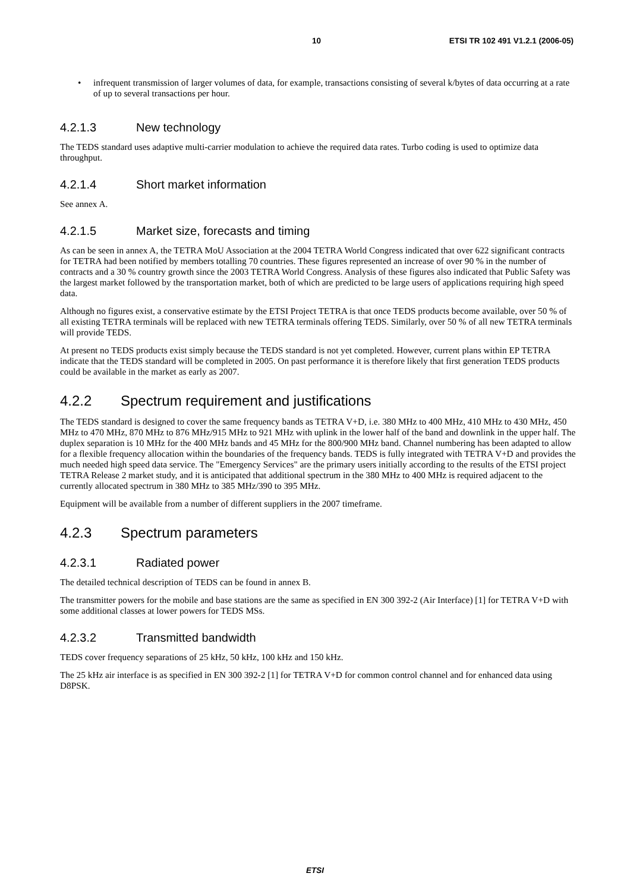10 ETSI TR 102 491 V1.2.1 (2006-05)
• infrequent transmission of larger volumes of data, for example, transactions consisting of several k/bytes of data occurring at a rate of up to several transactions per hour.
4.2.1.3 New technology
The TEDS standard uses adaptive multi-carrier modulation to achieve the required data rates. Turbo coding is used to optimize data throughput.
4.2.1.4 Short market information
See annex A.
4.2.1.5 Market size, forecasts and timing
As can be seen in annex A, the TETRA MoU Association at the 2004 TETRA World Congress indicated that over 622 significant contracts for TETRA had been notified by members totalling 70 countries. These figures represented an increase of over 90 % in the number of contracts and a 30 % country growth since the 2003 TETRA World Congress. Analysis of these figures also indicated that Public Safety was the largest market followed by the transportation market, both of which are predicted to be large users of applications requiring high speed data.
Although no figures exist, a conservative estimate by the ETSI Project TETRA is that once TEDS products become available, over 50 % of all existing TETRA terminals will be replaced with new TETRA terminals offering TEDS. Similarly, over 50 % of all new TETRA terminals will provide TEDS.
At present no TEDS products exist simply because the TEDS standard is not yet completed. However, current plans within EP TETRA indicate that the TEDS standard will be completed in 2005. On past performance it is therefore likely that first generation TEDS products could be available in the market as early as 2007.
4.2.2 Spectrum requirement and justifications
The TEDS standard is designed to cover the same frequency bands as TETRA V+D, i.e. 380 MHz to 400 MHz, 410 MHz to 430 MHz, 450 MHz to 470 MHz, 870 MHz to 876 MHz/915 MHz to 921 MHz with uplink in the lower half of the band and downlink in the upper half. The duplex separation is 10 MHz for the 400 MHz bands and 45 MHz for the 800/900 MHz band. Channel numbering has been adapted to allow for a flexible frequency allocation within the boundaries of the frequency bands. TEDS is fully integrated with TETRA V+D and provides the much needed high speed data service. The "Emergency Services" are the primary users initially according to the results of the ETSI project TETRA Release 2 market study, and it is anticipated that additional spectrum in the 380 MHz to 400 MHz is required adjacent to the currently allocated spectrum in 380 MHz to 385 MHz/390 to 395 MHz.
Equipment will be available from a number of different suppliers in the 2007 timeframe.
4.2.3 Spectrum parameters
4.2.3.1 Radiated power
The detailed technical description of TEDS can be found in annex B.
The transmitter powers for the mobile and base stations are the same as specified in EN 300 392-2 (Air Interface) [1] for TETRA V+D with some additional classes at lower powers for TEDS MSs.
4.2.3.2 Transmitted bandwidth
TEDS cover frequency separations of 25 kHz, 50 kHz, 100 kHz and 150 kHz.
The 25 kHz air interface is as specified in EN 300 392-2 [1] for TETRA V+D for common control channel and for enhanced data using D8PSK.
ETSI